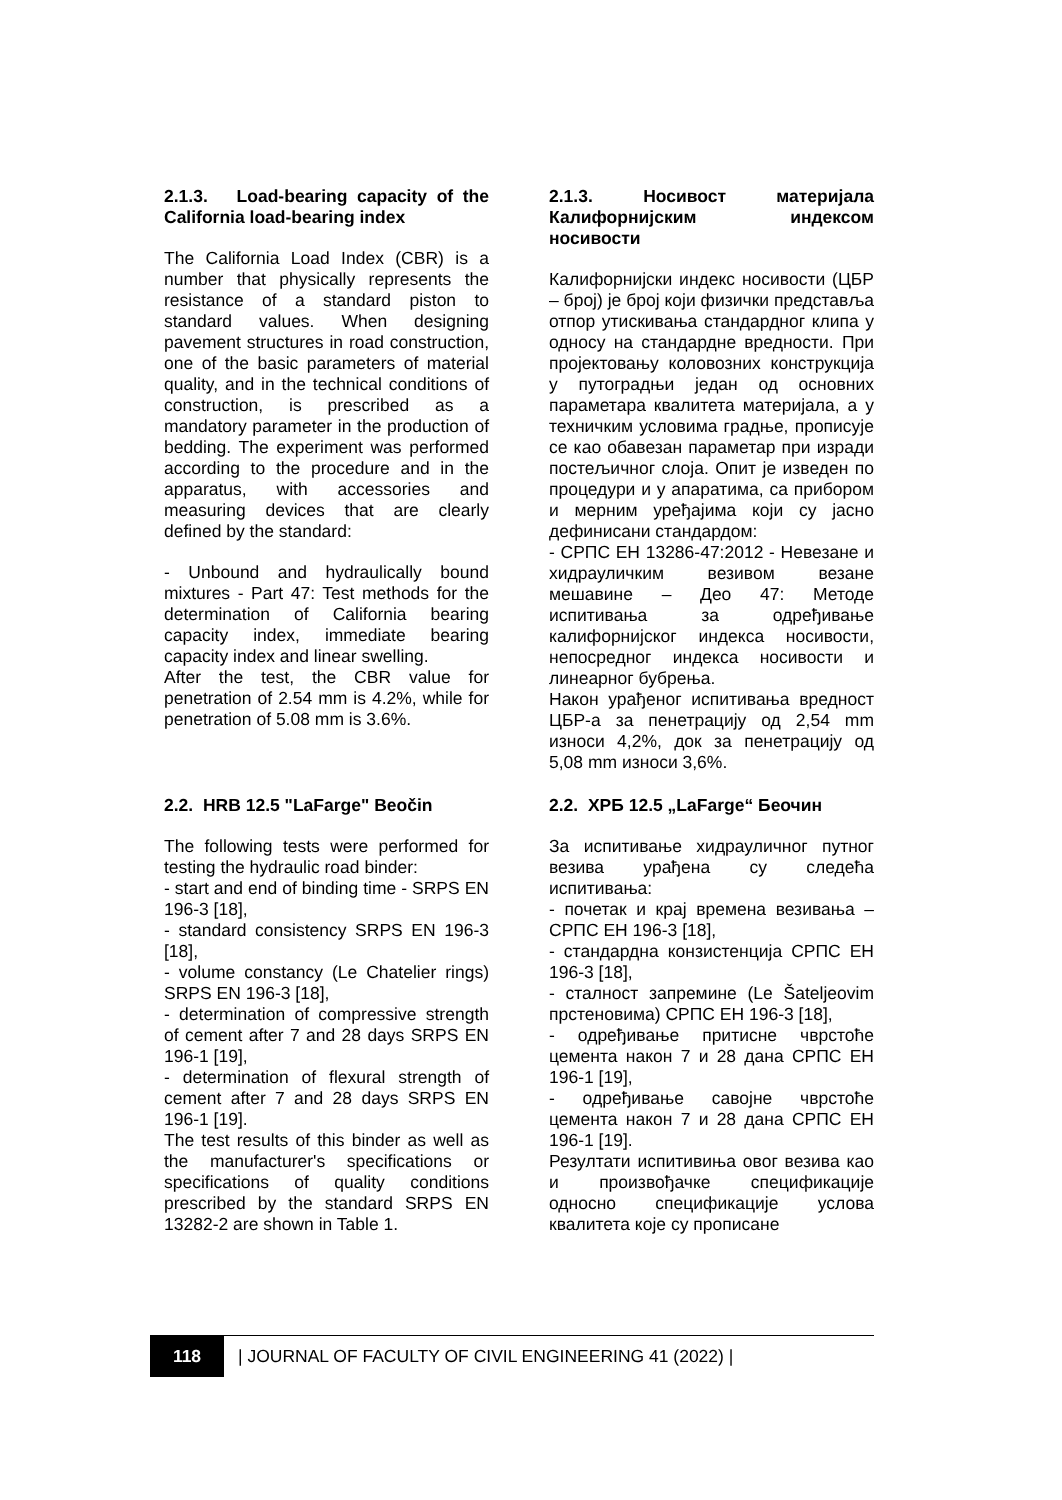2.1.3. Load-bearing capacity of the California load-bearing index
The California Load Index (CBR) is a number that physically represents the resistance of a standard piston to standard values. When designing pavement structures in road construction, one of the basic parameters of material quality, and in the technical conditions of construction, is prescribed as a mandatory parameter in the production of bedding. The experiment was performed according to the procedure and in the apparatus, with accessories and measuring devices that are clearly defined by the standard:
- Unbound and hydraulically bound mixtures - Part 47: Test methods for the determination of California bearing capacity index, immediate bearing capacity index and linear swelling.
After the test, the CBR value for penetration of 2.54 mm is 4.2%, while for penetration of 5.08 mm is 3.6%.
2.1.3. Носивост материјала Калифорнијским индексом носивости
Калифорнијски индекс носивости (ЦБР – број) је број који физички представља отпор утискивања стандардног клипа у односу на стандардне вредности. При пројектовању коловозних конструкција у путоградњи један од основних параметара квалитета материјала, а у техничким условима градње, прописује се као обавезан параметар при изради постељичног слоја. Опит је изведен по процедури и у апаратима, са прибором и мерним уређајима који су јасно дефинисани стандардом:
- СРПС ЕН 13286-47:2012 - Невезане и хидрауличким везивом везане мешавине – Део 47: Методе испитивања за одређивање калифорнијског индекса носивости, непосредног индекса носивости и линеарног бубрења.
Након урађеног испитивања вредност ЦБР-а за пенетрацију од 2,54 mm износи 4,2%, док за пенетрацију од 5,08 mm износи 3,6%.
2.2. HRB 12.5 "LaFarge" Beočin
The following tests were performed for testing the hydraulic road binder:
- start and end of binding time - SRPS EN 196-3 [18],
- standard consistency SRPS EN 196-3 [18],
- volume constancy (Le Chatelier rings) SRPS EN 196-3 [18],
- determination of compressive strength of cement after 7 and 28 days SRPS EN 196-1 [19],
- determination of flexural strength of cement after 7 and 28 days SRPS EN 196-1 [19].
The test results of this binder as well as the manufacturer's specifications or specifications of quality conditions prescribed by the standard SRPS EN 13282-2 are shown in Table 1.
2.2. ХРБ 12.5 „LaFarge“ Беочин
За испитивање хидрауличног путног везива урађена су следећа испитивања:
- почетак и крај времена везивања – СРПС ЕН 196-3 [18],
- стандардна конзистенција СРПС ЕН 196-3 [18],
- сталност запремине (Le Šateljeovim прстеновима) СРПС ЕН 196-3 [18],
- одређивање притисне чврстоће цемента након 7 и 28 дана СРПС ЕН 196-1 [19],
- одређивање савојне чврстоће цемента након 7 и 28 дана СРПС ЕН 196-1 [19].
Резултати испитивиња овог везива као и произвођачке спецификације односно спецификације услова квалитета које су прописане
118 | JOURNAL OF FACULTY OF CIVIL ENGINEERING 41 (2022) |